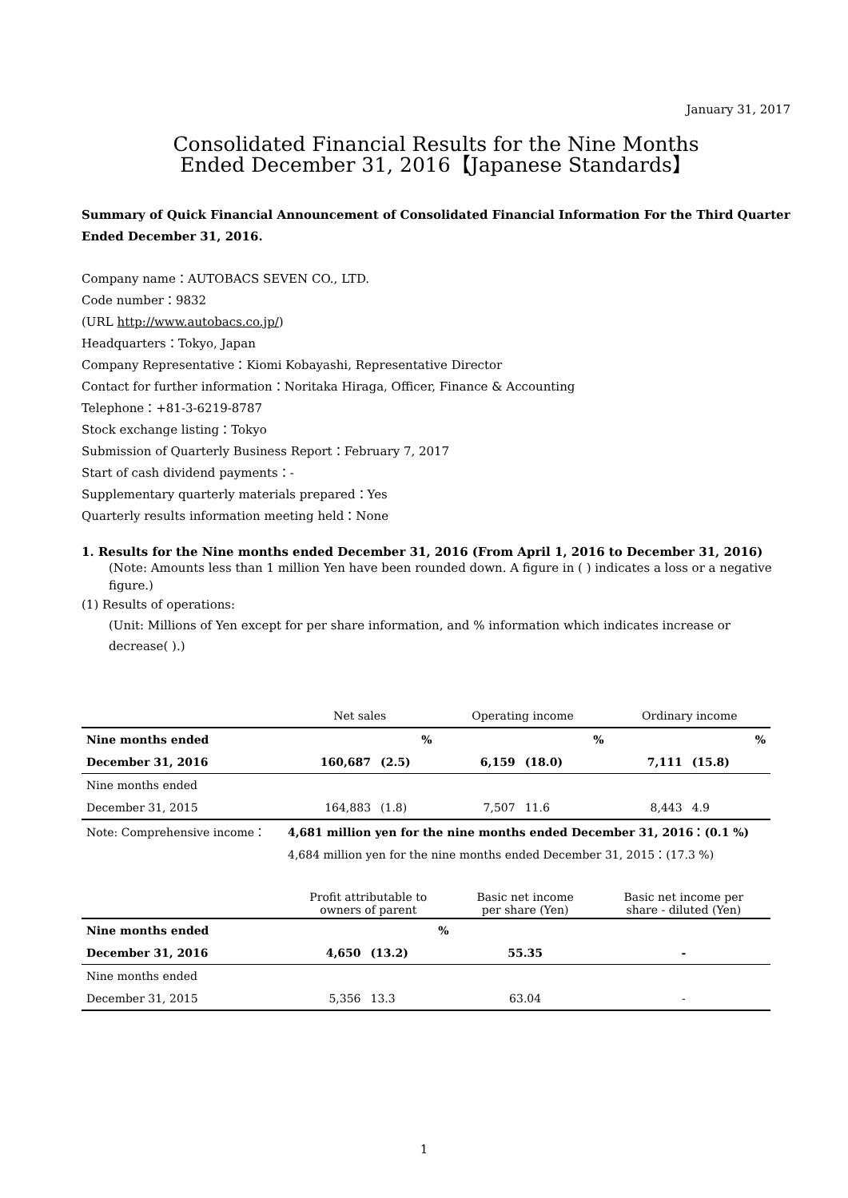January 31, 2017
Consolidated Financial Results for the Nine Months
Ended December 31, 2016【Japanese Standards】
Summary of Quick Financial Announcement of Consolidated Financial Information For the Third Quarter Ended December 31, 2016.
Company name：AUTOBACS SEVEN CO., LTD.
Code number：9832
(URL http://www.autobacs.co.jp/)
Headquarters：Tokyo, Japan
Company Representative：Kiomi Kobayashi, Representative Director
Contact for further information：Noritaka Hiraga, Officer, Finance & Accounting
Telephone：+81-3-6219-8787
Stock exchange listing：Tokyo
Submission of Quarterly Business Report：February 7, 2017
Start of cash dividend payments：-
Supplementary quarterly materials prepared：Yes
Quarterly results information meeting held：None
1. Results for the Nine months ended December 31, 2016 (From April 1, 2016 to December 31, 2016)
(Note: Amounts less than 1 million Yen have been rounded down. A figure in ( ) indicates a loss or a negative figure.)
(1) Results of operations:
(Unit: Millions of Yen except for per share information, and % information which indicates increase or decrease( ).)
| | Net sales | | Operating income | | Ordinary income | |
| Nine months ended | | % | | % | | % |
| December 31, 2016 | 160,687 | (2.5) | 6,159 | (18.0) | 7,111 | (15.8) |
| Nine months ended | | | | | | |
| December 31, 2015 | 164,883 | (1.8) | 7,507 | 11.6 | 8,443 | 4.9 |
| Note: Comprehensive income： | 4,681 million yen for the nine months ended December 31, 2016：(0.1 %) | | | | | |
| | 4,684 million yen for the nine months ended December 31, 2015：(17.3 %) | | | | | |
| | Profit attributable to owners of parent | | Basic net income per share (Yen) | Basic net income per share - diluted (Yen) |
| Nine months ended | | % | | |
| December 31, 2016 | 4,650 | (13.2) | 55.35 | - |
| Nine months ended | | | | |
| December 31, 2015 | 5,356 | 13.3 | 63.04 | - |
1